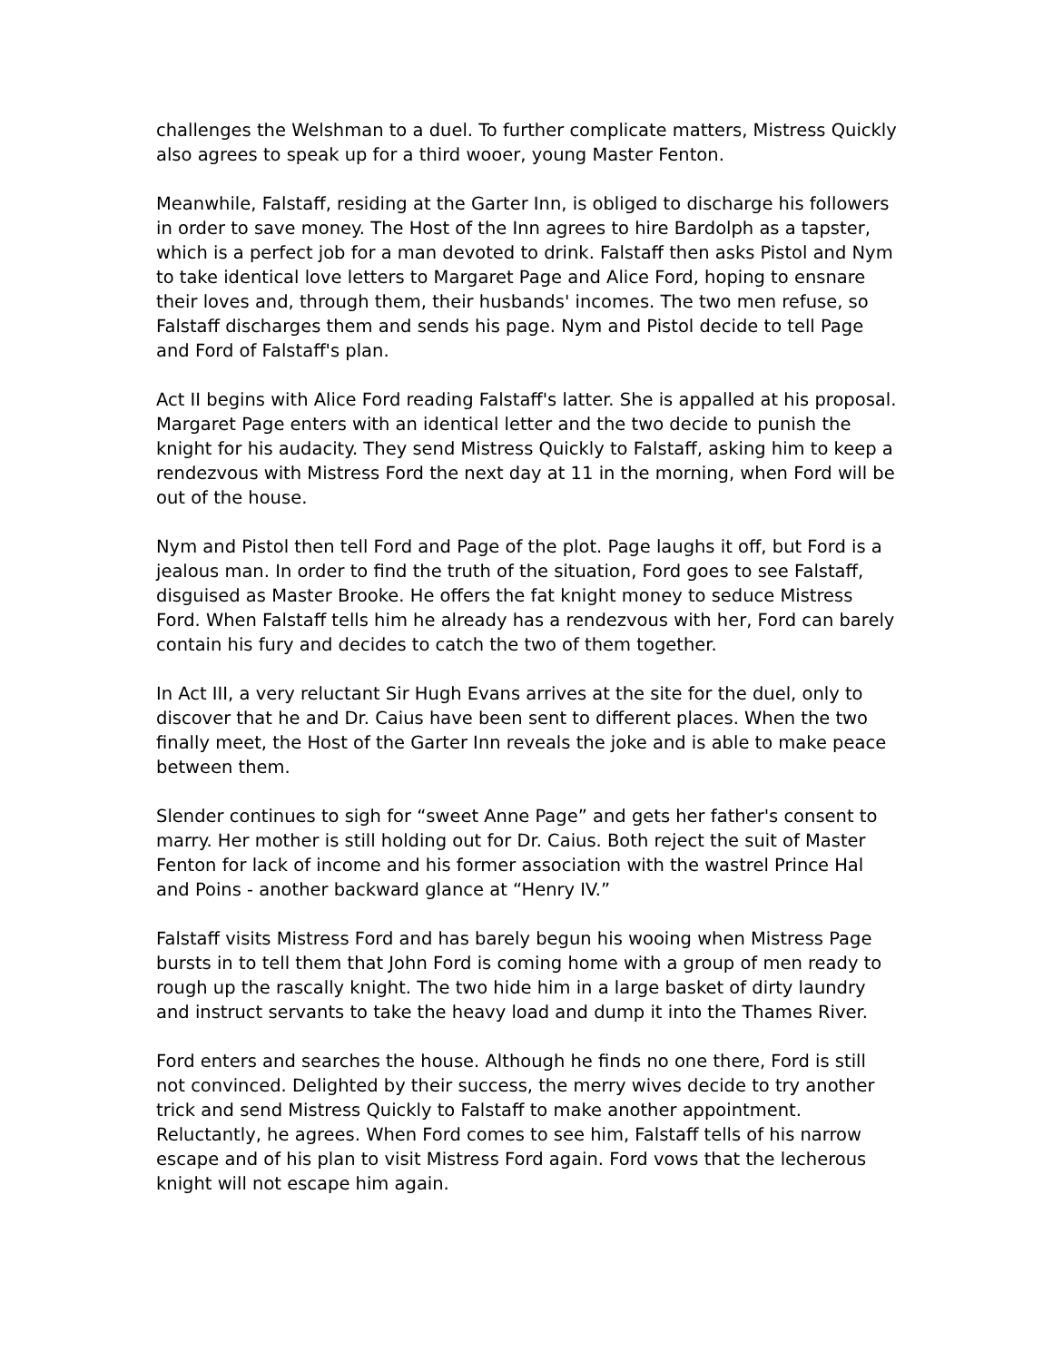challenges the Welshman to a duel. To further complicate matters, Mistress Quickly also agrees to speak up for a third wooer, young Master Fenton.
Meanwhile, Falstaff, residing at the Garter Inn, is obliged to discharge his followers in order to save money. The Host of the Inn agrees to hire Bardolph as a tapster, which is a perfect job for a man devoted to drink. Falstaff then asks Pistol and Nym to take identical love letters to Margaret Page and Alice Ford, hoping to ensnare their loves and, through them, their husbands' incomes. The two men refuse, so Falstaff discharges them and sends his page. Nym and Pistol decide to tell Page and Ford of Falstaff's plan.
Act II begins with Alice Ford reading Falstaff's latter. She is appalled at his proposal. Margaret Page enters with an identical letter and the two decide to punish the knight for his audacity. They send Mistress Quickly to Falstaff, asking him to keep a rendezvous with Mistress Ford the next day at 11 in the morning, when Ford will be out of the house.
Nym and Pistol then tell Ford and Page of the plot. Page laughs it off, but Ford is a jealous man. In order to find the truth of the situation, Ford goes to see Falstaff, disguised as Master Brooke. He offers the fat knight money to seduce Mistress Ford. When Falstaff tells him he already has a rendezvous with her, Ford can barely contain his fury and decides to catch the two of them together.
In Act III, a very reluctant Sir Hugh Evans arrives at the site for the duel, only to discover that he and Dr. Caius have been sent to different places. When the two finally meet, the Host of the Garter Inn reveals the joke and is able to make peace between them.
Slender continues to sigh for “sweet Anne Page” and gets her father's consent to marry. Her mother is still holding out for Dr. Caius. Both reject the suit of Master Fenton for lack of income and his former association with the wastrel Prince Hal and Poins - another backward glance at “Henry IV.”
Falstaff visits Mistress Ford and has barely begun his wooing when Mistress Page bursts in to tell them that John Ford is coming home with a group of men ready to rough up the rascally knight. The two hide him in a large basket of dirty laundry and instruct servants to take the heavy load and dump it into the Thames River.
Ford enters and searches the house. Although he finds no one there, Ford is still not convinced. Delighted by their success, the merry wives decide to try another trick and send Mistress Quickly to Falstaff to make another appointment. Reluctantly, he agrees. When Ford comes to see him, Falstaff tells of his narrow escape and of his plan to visit Mistress Ford again. Ford vows that the lecherous knight will not escape him again.